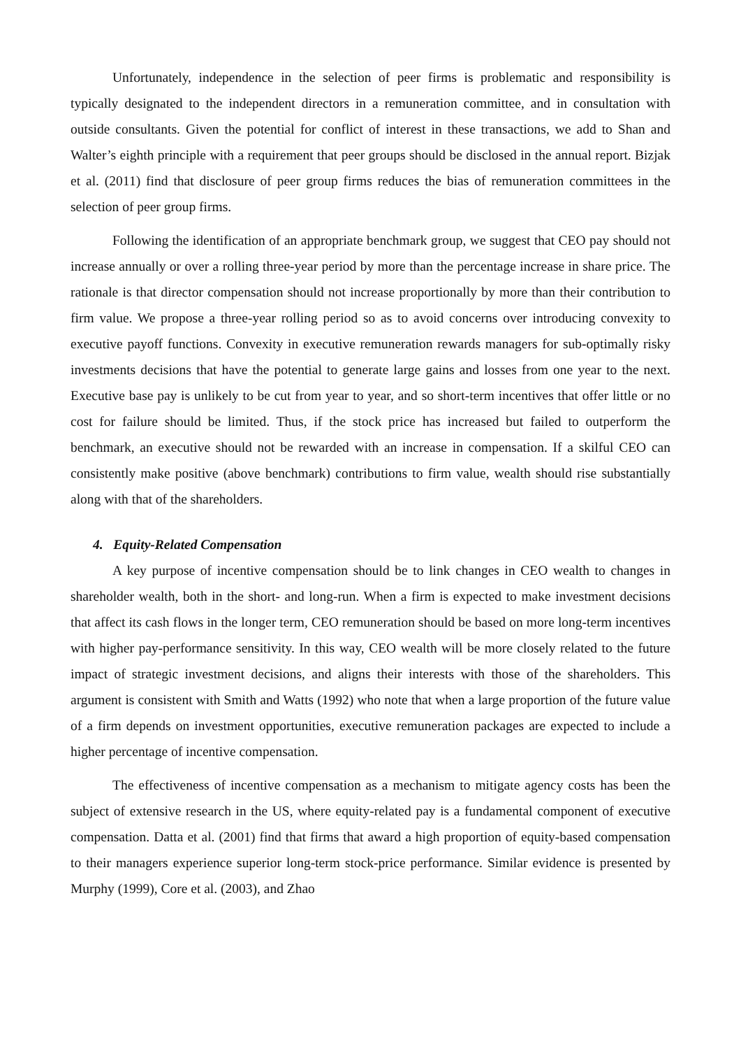Unfortunately, independence in the selection of peer firms is problematic and responsibility is typically designated to the independent directors in a remuneration committee, and in consultation with outside consultants. Given the potential for conflict of interest in these transactions, we add to Shan and Walter’s eighth principle with a requirement that peer groups should be disclosed in the annual report. Bizjak et al. (2011) find that disclosure of peer group firms reduces the bias of remuneration committees in the selection of peer group firms.
Following the identification of an appropriate benchmark group, we suggest that CEO pay should not increase annually or over a rolling three-year period by more than the percentage increase in share price. The rationale is that director compensation should not increase proportionally by more than their contribution to firm value. We propose a three-year rolling period so as to avoid concerns over introducing convexity to executive payoff functions. Convexity in executive remuneration rewards managers for sub-optimally risky investments decisions that have the potential to generate large gains and losses from one year to the next. Executive base pay is unlikely to be cut from year to year, and so short-term incentives that offer little or no cost for failure should be limited. Thus, if the stock price has increased but failed to outperform the benchmark, an executive should not be rewarded with an increase in compensation. If a skilful CEO can consistently make positive (above benchmark) contributions to firm value, wealth should rise substantially along with that of the shareholders.
4. Equity-Related Compensation
A key purpose of incentive compensation should be to link changes in CEO wealth to changes in shareholder wealth, both in the short- and long-run. When a firm is expected to make investment decisions that affect its cash flows in the longer term, CEO remuneration should be based on more long-term incentives with higher pay-performance sensitivity. In this way, CEO wealth will be more closely related to the future impact of strategic investment decisions, and aligns their interests with those of the shareholders. This argument is consistent with Smith and Watts (1992) who note that when a large proportion of the future value of a firm depends on investment opportunities, executive remuneration packages are expected to include a higher percentage of incentive compensation.
The effectiveness of incentive compensation as a mechanism to mitigate agency costs has been the subject of extensive research in the US, where equity-related pay is a fundamental component of executive compensation. Datta et al. (2001) find that firms that award a high proportion of equity-based compensation to their managers experience superior long-term stock-price performance. Similar evidence is presented by Murphy (1999), Core et al. (2003), and Zhao